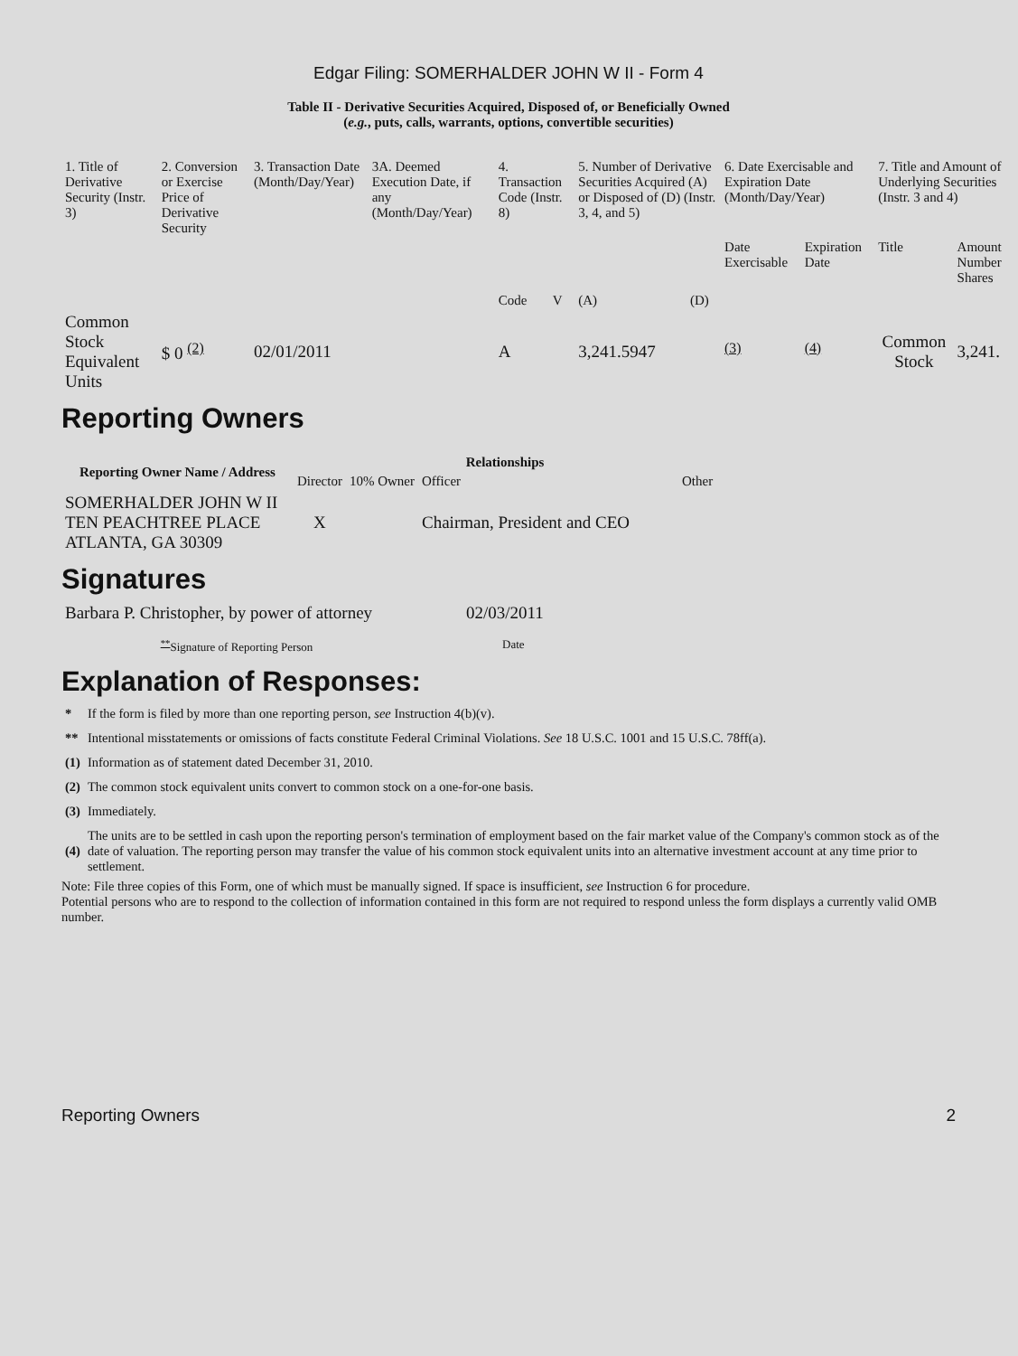Edgar Filing: SOMERHALDER JOHN W II - Form 4
Table II - Derivative Securities Acquired, Disposed of, or Beneficially Owned
(e.g., puts, calls, warrants, options, convertible securities)
| 1. Title of Derivative Security (Instr. 3) | 2. Conversion or Exercise Price of Derivative Security | 3. Transaction Date (Month/Day/Year) | 3A. Deemed Execution Date, if any (Month/Day/Year) | 4. Transaction Code (Instr. 8) | | 5. Number of Derivative Securities Acquired (A) or Disposed of (D) (Instr. 3, 4, and 5) | | 6. Date Exercisable and Expiration Date (Month/Day/Year) | | 7. Title and Amount of Underlying Securities (Instr. 3 and 4) | |
| | | | | Code | V | (A) | (D) | Date Exercisable | Expiration Date | Title | Amount Number Shares |
| Common Stock Equivalent Units | $ 0 <sup>(2)</sup> | 02/01/2011 | | A | | 3,241.5947 | | <sup>(3)</sup> | <sup>(4)</sup> | Common Stock | 3,241. |
Reporting Owners
| Reporting Owner Name / Address | Relationships | | | |
| --- | --- | --- | --- | --- |
| | Director | 10% Owner | Officer | Other |
| SOMERHALDER JOHN W II TEN PEACHTREE PLACE ATLANTA, GA 30309 | X | | Chairman, President and CEO | |
Signatures
| Barbara P. Christopher, by power of attorney | 02/03/2011 |
| <sup>**</sup> Signature of Reporting Person | Date |
Explanation of Responses:
| * | If the form is filed by more than one reporting person, see Instruction 4(b)(v). |
| ** | Intentional misstatements or omissions of facts constitute Federal Criminal Violations. See 18 U.S.C. 1001 and 15 U.S.C. 78ff(a). |
| (1) | Information as of statement dated December 31, 2010. |
| (2) | The common stock equivalent units convert to common stock on a one-for-one basis. |
| (3) | Immediately. |
| (4) | The units are to be settled in cash upon the reporting person's termination of employment based on the fair market value of the Company's common stock as of the date of valuation. The reporting person may transfer the value of his common stock equivalent units into an alternative investment account at any time prior to settlement. |
Note: File three copies of this Form, one of which must be manually signed. If space is insufficient, see Instruction 6 for procedure.
Potential persons who are to respond to the collection of information contained in this form are not required to respond unless the form displays a currently valid OMB number.
Reporting Owners 2